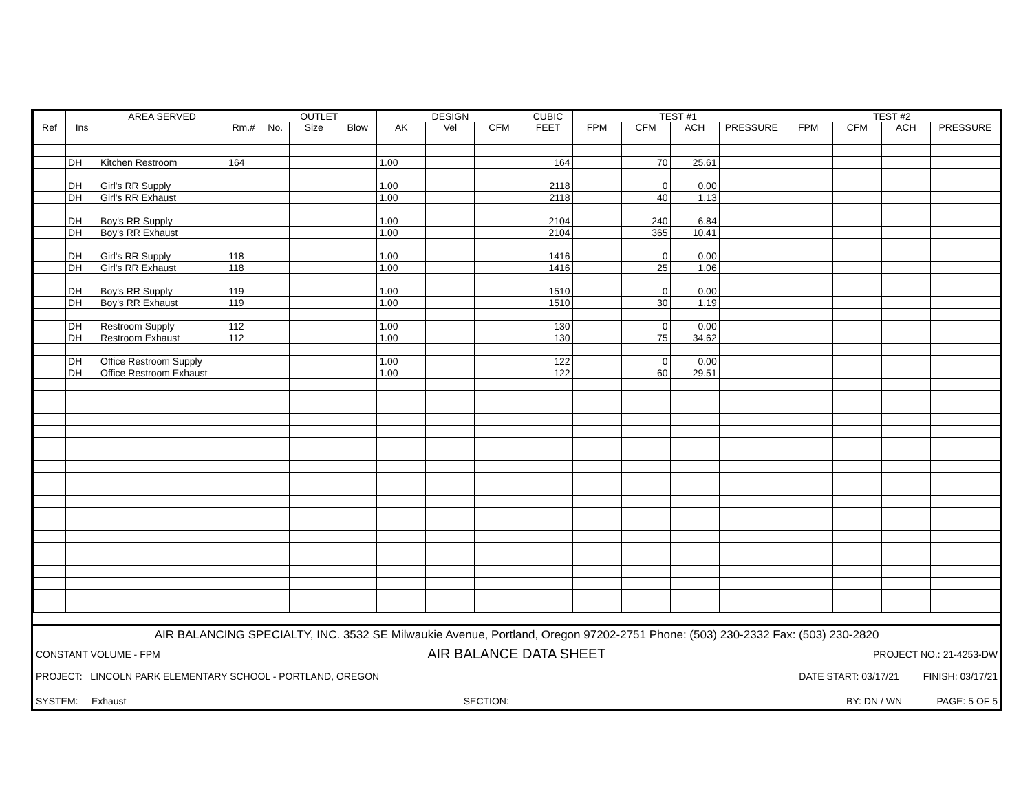| | | AREA SERVED | | OUTLET | | | DESIGN | | | CUBIC | TEST #1 | | | | TEST #2 | | | |
| --- | --- | --- | --- | --- | --- | --- | --- | --- | --- | --- | --- | --- | --- | --- | --- | --- | --- | --- |
| Ref | Ins | | Rm.# | No. | Size | Blow | AK | Vel | CFM | FEET | FPM | CFM | ACH | PRESSURE | FPM | CFM | ACH | PRESSURE |
| | DH | Kitchen Restroom | 164 | | | | 1.00 | | | 164 | | 70 | 25.61 | | | | | |
| | DH | Girl's RR Supply | | | | | 1.00 | | | 2118 | | 0 | 0.00 | | | | | |
| | DH | Girl's RR Exhaust | | | | | 1.00 | | | 2118 | | 40 | 1.13 | | | | | |
| | DH | Boy's RR Supply | | | | | 1.00 | | | 2104 | | 240 | 6.84 | | | | | |
| | DH | Boy's RR Exhaust | | | | | 1.00 | | | 2104 | | 365 | 10.41 | | | | | |
| | DH | Girl's RR Supply | 118 | | | | 1.00 | | | 1416 | | 0 | 0.00 | | | | | |
| | DH | Girl's RR Exhaust | 118 | | | | 1.00 | | | 1416 | | 25 | 1.06 | | | | | |
| | DH | Boy's RR Supply | 119 | | | | 1.00 | | | 1510 | | 0 | 0.00 | | | | | |
| | DH | Boy's RR Exhaust | 119 | | | | 1.00 | | | 1510 | | 30 | 1.19 | | | | | |
| | DH | Restroom Supply | 112 | | | | 1.00 | | | 130 | | 0 | 0.00 | | | | | |
| | DH | Restroom Exhaust | 112 | | | | 1.00 | | | 130 | | 75 | 34.62 | | | | | |
| | DH | Office Restroom Supply | | | | | 1.00 | | | 122 | | 0 | 0.00 | | | | | |
| | DH | Office Restroom Exhaust | | | | | 1.00 | | | 122 | | 60 | 29.51 | | | | | |
AIR BALANCING SPECIALTY, INC. 3532 SE Milwaukie Avenue, Portland, Oregon 97202-2751 Phone: (503) 230-2332 Fax: (503) 230-2820
CONSTANT VOLUME - FPM AIR BALANCE DATA SHEET PROJECT NO.: 21-4253-DW
PROJECT: LINCOLN PARK ELEMENTARY SCHOOL - PORTLAND, OREGON DATE START: 03/17/21 FINISH: 03/17/21
SYSTEM: Exhaust SECTION: BY: DN / WN PAGE: 5 OF 5